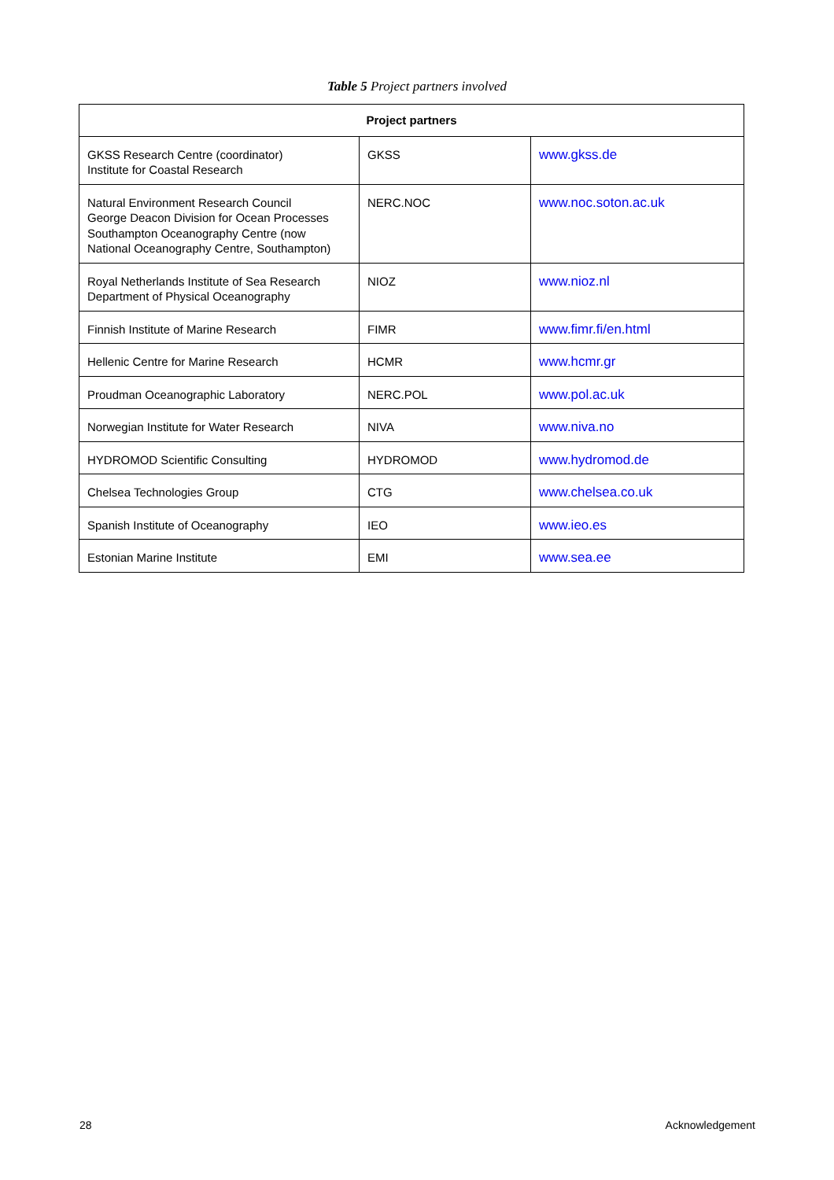Table 5 Project partners involved
| Project partners | | |
| --- | --- | --- |
| GKSS Research Centre (coordinator) Institute for Coastal Research | GKSS | www.gkss.de |
| Natural Environment Research Council George Deacon Division for Ocean Processes Southampton Oceanography Centre (now National Oceanography Centre, Southampton) | NERC.NOC | www.noc.soton.ac.uk |
| Royal Netherlands Institute of Sea Research Department of Physical Oceanography | NIOZ | www.nioz.nl |
| Finnish Institute of Marine Research | FIMR | www.fimr.fi/en.html |
| Hellenic Centre for Marine Research | HCMR | www.hcmr.gr |
| Proudman Oceanographic Laboratory | NERC.POL | www.pol.ac.uk |
| Norwegian Institute for Water Research | NIVA | www.niva.no |
| HYDROMOD Scientific Consulting | HYDROMOD | www.hydromod.de |
| Chelsea Technologies Group | CTG | www.chelsea.co.uk |
| Spanish Institute of Oceanography | IEO | www.ieo.es |
| Estonian Marine Institute | EMI | www.sea.ee |
28 Acknowledgement